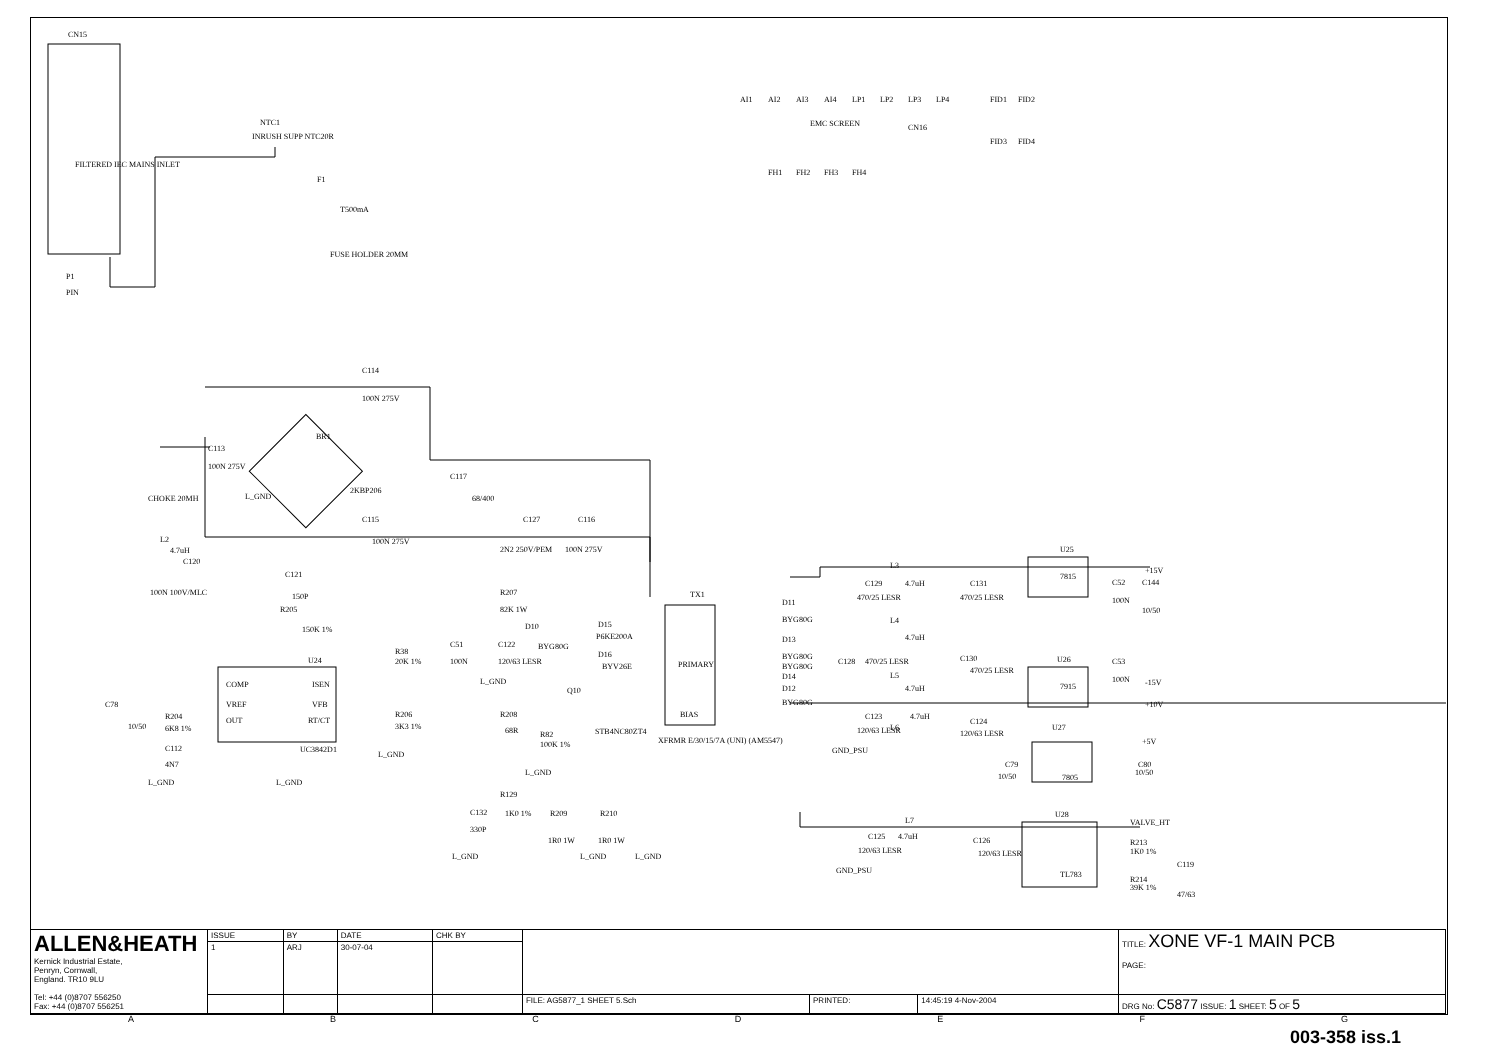CN15
FILTERED IEC MAINS INLET
NTC1
INRUSH SUPP NTC20R
F1
T500mA
FUSE HOLDER 20MM
P1
PIN
C114
100N 275V
C113
100N 275V
CHOKE 20MH
BR1
2KBP206
L_GND
C117
68/400
C115
100N 275V
C127
2N2 250V/PEM
C116
100N 275V
L2
4.7uH
C120
100N 100V/MLC
C121
150P
R205
150K 1%
U24
COMP
VREF
OUT
ISEN
VFB
RT/CT
UC3842D1
C78
10/50
R204
6K8 1%
C112
4N7
L_GND
L_GND
R38
20K 1%
R206
3K3 1%
L_GND
R207
82K 1W
D10
BYG80G
C51
100N
C122
120/63 LESR
L_GND
D15
P6KE200A
D16
BYV26E
Q10
STB4NC80ZT4
R208
68R
R82
100K 1%
L_GND
R129
1K0 1%
C132
330P
L_GND
R209
R210
1R0 1W
1R0 1W
L_GND
L_GND
TX1
PRIMARY
BIAS
XFRMR E/30/15/7A (UNI) (AM5547)
D11
BYG80G
D13
BYG80G
BYG80G
D14
D12
BYG80G
L3
4.7uH
C129
470/25 LESR
C131
470/25 LESR
L4
4.7uH
C128
470/25 LESR
C130
470/25 LESR
L5
4.7uH
L6
4.7uH
C123
120/63 LESR
C124
120/63 LESR
GND_PSU
U25
7815
7915
U26
U27
7805
U28
TL783
+15V
-15V
+10V
+5V
VALVE_HT
C52
C144
100N
10/50
C53
100N
C79
10/50
C80
10/50
L7
4.7uH
C125
120/63 LESR
C126
120/63 LESR
GND_PSU
R213
1K0 1%
R214
39K 1%
C119
47/63
AI1
AI2
AI3
AI4
LP1
LP2
LP3
LP4
EMC SCREEN
CN16
FH1
FH2
FH3
FH4
FID1
FID2
FID3
FID4
| ALLEN&HEATH Kernick Industrial Estate, Penryn, Cornwall, England. TR10 9LU Tel: +44 (0)8707 556250 Fax: +44 (0)8707 556251 | ISSUE | BY | DATE | CHK BY | | | | TITLE: XONE VF-1 MAIN PCB PAGE: |
| | 1 | ARJ | 30-07-04 | | | | | |
| | | | | | FILE: AG5877_1 SHEET 5.Sch | PRINTED: | 14:45:19 4-Nov-2004 | DRG No: C5877 ISSUE: 1 SHEET: 5 OF 5 |
A B C D E F G
003-358 iss.1